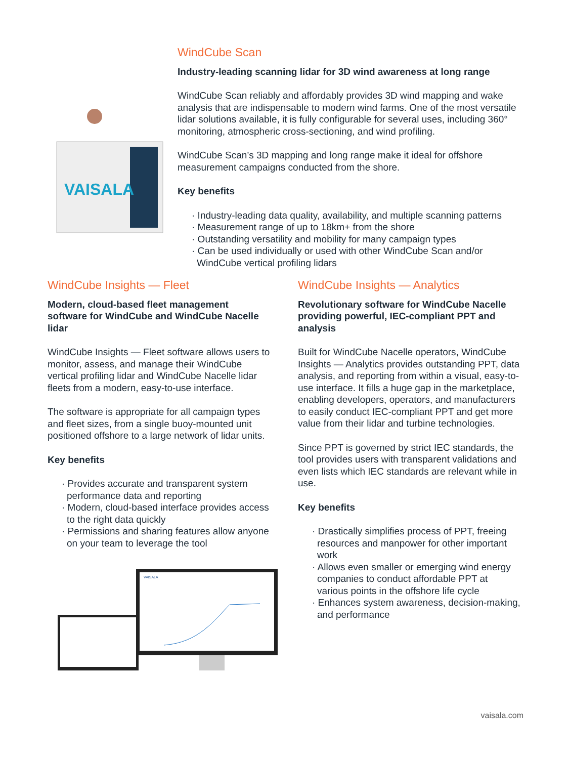VAISALA
WindCube Scan
Industry-leading scanning lidar for 3D wind awareness at long range
WindCube Scan reliably and affordably provides 3D wind mapping and wake analysis that are indispensable to modern wind farms. One of the most versatile lidar solutions available, it is fully configurable for several uses, including 360° monitoring, atmospheric cross-sectioning, and wind profiling.
WindCube Scan’s 3D mapping and long range make it ideal for offshore measurement campaigns conducted from the shore.
Key benefits
· Industry-leading data quality, availability, and multiple scanning patterns
· Measurement range of up to 18km+ from the shore
· Outstanding versatility and mobility for many campaign types
· Can be used individually or used with other WindCube Scan and/or WindCube vertical profiling lidars
WindCube Insights — Fleet
Modern, cloud-based fleet management software for WindCube and WindCube Nacelle lidar
WindCube Insights — Fleet software allows users to monitor, assess, and manage their WindCube vertical profiling lidar and WindCube Nacelle lidar fleets from a modern, easy-to-use interface.
The software is appropriate for all campaign types and fleet sizes, from a single buoy-mounted unit positioned offshore to a large network of lidar units.
Key benefits
· Provides accurate and transparent system performance data and reporting
· Modern, cloud-based interface provides access to the right data quickly
· Permissions and sharing features allow anyone on your team to leverage the tool
VAISALA
WindCube Insights — Analytics
Revolutionary software for WindCube Nacelle providing powerful, IEC-compliant PPT and analysis
Built for WindCube Nacelle operators, WindCube Insights — Analytics provides outstanding PPT, data analysis, and reporting from within a visual, easy-to-use interface. It fills a huge gap in the marketplace, enabling developers, operators, and manufacturers to easily conduct IEC-compliant PPT and get more value from their lidar and turbine technologies.
Since PPT is governed by strict IEC standards, the tool provides users with transparent validations and even lists which IEC standards are relevant while in use.
Key benefits
· Drastically simplifies process of PPT, freeing resources and manpower for other important work
· Allows even smaller or emerging wind energy companies to conduct affordable PPT at various points in the offshore life cycle
· Enhances system awareness, decision-making, and performance
vaisala.com